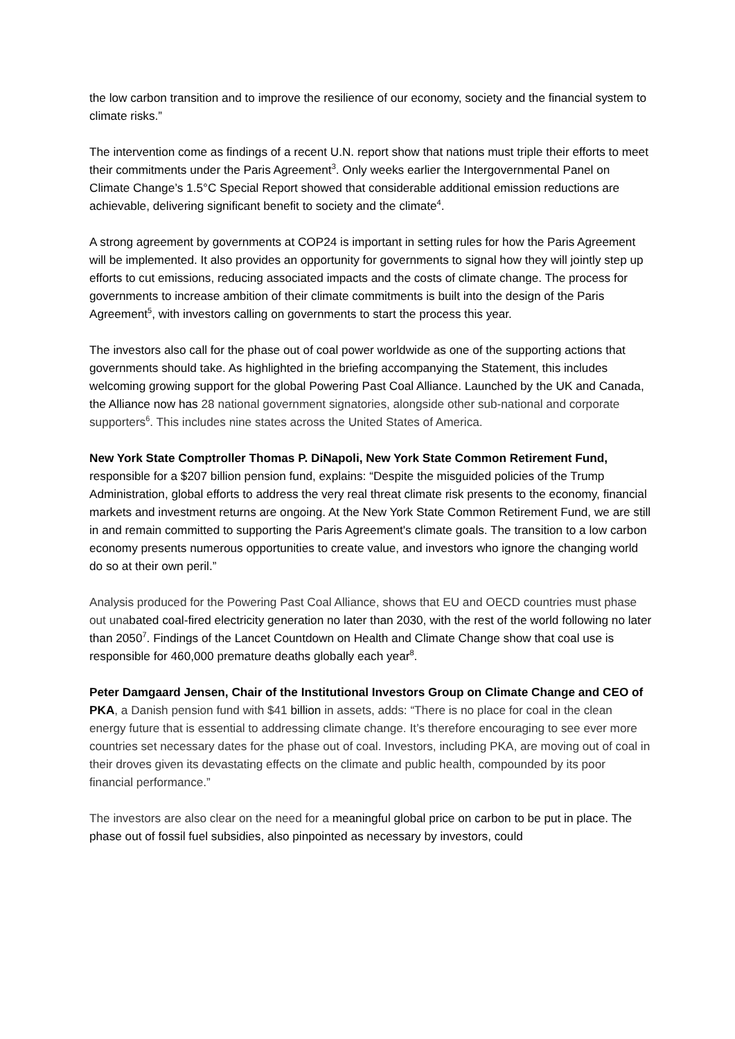the low carbon transition and to improve the resilience of our economy, society and the financial system to climate risks.”
The intervention come as findings of a recent U.N. report show that nations must triple their efforts to meet their commitments under the Paris Agreement<sup>3</sup>. Only weeks earlier the Intergovernmental Panel on Climate Change’s 1.5°C Special Report showed that considerable additional emission reductions are achievable, delivering significant benefit to society and the climate<sup>4</sup>.
A strong agreement by governments at COP24 is important in setting rules for how the Paris Agreement will be implemented. It also provides an opportunity for governments to signal how they will jointly step up efforts to cut emissions, reducing associated impacts and the costs of climate change. The process for governments to increase ambition of their climate commitments is built into the design of the Paris Agreement<sup>5</sup>, with investors calling on governments to start the process this year.
The investors also call for the phase out of coal power worldwide as one of the supporting actions that governments should take. As highlighted in the briefing accompanying the Statement, this includes welcoming growing support for the global Powering Past Coal Alliance. Launched by the UK and Canada, the Alliance now has 28 national government signatories, alongside other sub-national and corporate supporters<sup>6</sup>. This includes nine states across the United States of America.
New York State Comptroller Thomas P. DiNapoli, New York State Common Retirement Fund, responsible for a $207 billion pension fund, explains: “Despite the misguided policies of the Trump Administration, global efforts to address the very real threat climate risk presents to the economy, financial markets and investment returns are ongoing. At the New York State Common Retirement Fund, we are still in and remain committed to supporting the Paris Agreement's climate goals. The transition to a low carbon economy presents numerous opportunities to create value, and investors who ignore the changing world do so at their own peril.”
Analysis produced for the Powering Past Coal Alliance, shows that EU and OECD countries must phase out unabated coal-fired electricity generation no later than 2030, with the rest of the world following no later than 2050<sup>7</sup>. Findings of the Lancet Countdown on Health and Climate Change show that coal use is responsible for 460,000 premature deaths globally each year<sup>8</sup>.
Peter Damgaard Jensen, Chair of the Institutional Investors Group on Climate Change and CEO of PKA, a Danish pension fund with $41 billion in assets, adds: “There is no place for coal in the clean energy future that is essential to addressing climate change. It’s therefore encouraging to see ever more countries set necessary dates for the phase out of coal. Investors, including PKA, are moving out of coal in their droves given its devastating effects on the climate and public health, compounded by its poor financial performance.”
The investors are also clear on the need for a meaningful global price on carbon to be put in place. The phase out of fossil fuel subsidies, also pinpointed as necessary by investors, could